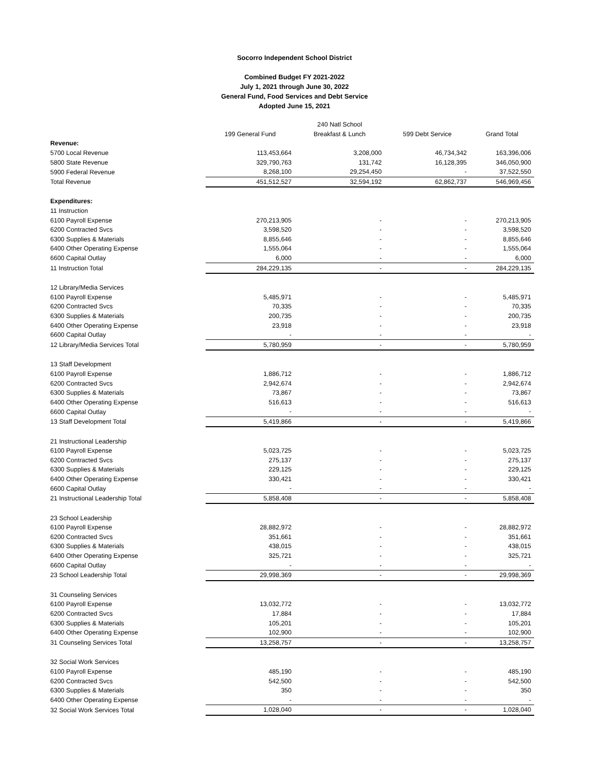Socorro Independent School District
Combined Budget FY 2021-2022
July 1, 2021 through June 30, 2022
General Fund, Food Services and Debt Service
Adopted June 15, 2021
| | | 240 Natl School | | |
| --- | --- | --- | --- | --- |
| | 199 General Fund | Breakfast & Lunch | 599 Debt Service | Grand Total |
| Revenue: | | | | |
| 5700 Local Revenue | 113,453,664 | 3,208,000 | 46,734,342 | 163,396,006 |
| 5800 State Revenue | 329,790,763 | 131,742 | 16,128,395 | 346,050,900 |
| 5900 Federal Revenue | 8,268,100 | 29,254,450 | - | 37,522,550 |
| Total Revenue | 451,512,527 | 32,594,192 | 62,862,737 | 546,969,456 |
| Expenditures: | | | | |
| 11 Instruction | | | | |
| 6100 Payroll Expense | 270,213,905 | - | - | 270,213,905 |
| 6200 Contracted Svcs | 3,598,520 | - | - | 3,598,520 |
| 6300 Supplies & Materials | 8,855,646 | - | - | 8,855,646 |
| 6400 Other Operating Expense | 1,555,064 | - | - | 1,555,064 |
| 6600 Capital Outlay | 6,000 | - | - | 6,000 |
| 11 Instruction Total | 284,229,135 | - | - | 284,229,135 |
| 12 Library/Media Services | | | | |
| 6100 Payroll Expense | 5,485,971 | - | - | 5,485,971 |
| 6200 Contracted Svcs | 70,335 | - | - | 70,335 |
| 6300 Supplies & Materials | 200,735 | - | - | 200,735 |
| 6400 Other Operating Expense | 23,918 | - | - | 23,918 |
| 6600 Capital Outlay | - | - | - | - |
| 12 Library/Media Services Total | 5,780,959 | - | - | 5,780,959 |
| 13 Staff Development | | | | |
| 6100 Payroll Expense | 1,886,712 | - | - | 1,886,712 |
| 6200 Contracted Svcs | 2,942,674 | - | - | 2,942,674 |
| 6300 Supplies & Materials | 73,867 | - | - | 73,867 |
| 6400 Other Operating Expense | 516,613 | - | - | 516,613 |
| 6600 Capital Outlay | - | - | - | - |
| 13 Staff Development Total | 5,419,866 | - | - | 5,419,866 |
| 21 Instructional Leadership | | | | |
| 6100 Payroll Expense | 5,023,725 | - | - | 5,023,725 |
| 6200 Contracted Svcs | 275,137 | - | - | 275,137 |
| 6300 Supplies & Materials | 229,125 | - | - | 229,125 |
| 6400 Other Operating Expense | 330,421 | - | - | 330,421 |
| 6600 Capital Outlay | - | - | - | - |
| 21 Instructional Leadership Total | 5,858,408 | - | - | 5,858,408 |
| 23 School Leadership | | | | |
| 6100 Payroll Expense | 28,882,972 | - | - | 28,882,972 |
| 6200 Contracted Svcs | 351,661 | - | - | 351,661 |
| 6300 Supplies & Materials | 438,015 | - | - | 438,015 |
| 6400 Other Operating Expense | 325,721 | - | - | 325,721 |
| 6600 Capital Outlay | - | - | - | - |
| 23 School Leadership Total | 29,998,369 | - | - | 29,998,369 |
| 31 Counseling Services | | | | |
| 6100 Payroll Expense | 13,032,772 | - | - | 13,032,772 |
| 6200 Contracted Svcs | 17,884 | - | - | 17,884 |
| 6300 Supplies & Materials | 105,201 | - | - | 105,201 |
| 6400 Other Operating Expense | 102,900 | - | - | 102,900 |
| 31 Counseling Services Total | 13,258,757 | - | - | 13,258,757 |
| 32 Social Work Services | | | | |
| 6100 Payroll Expense | 485,190 | - | - | 485,190 |
| 6200 Contracted Svcs | 542,500 | - | - | 542,500 |
| 6300 Supplies & Materials | 350 | - | - | 350 |
| 6400 Other Operating Expense | - | - | - | - |
| 32 Social Work Services Total | 1,028,040 | - | - | 1,028,040 |